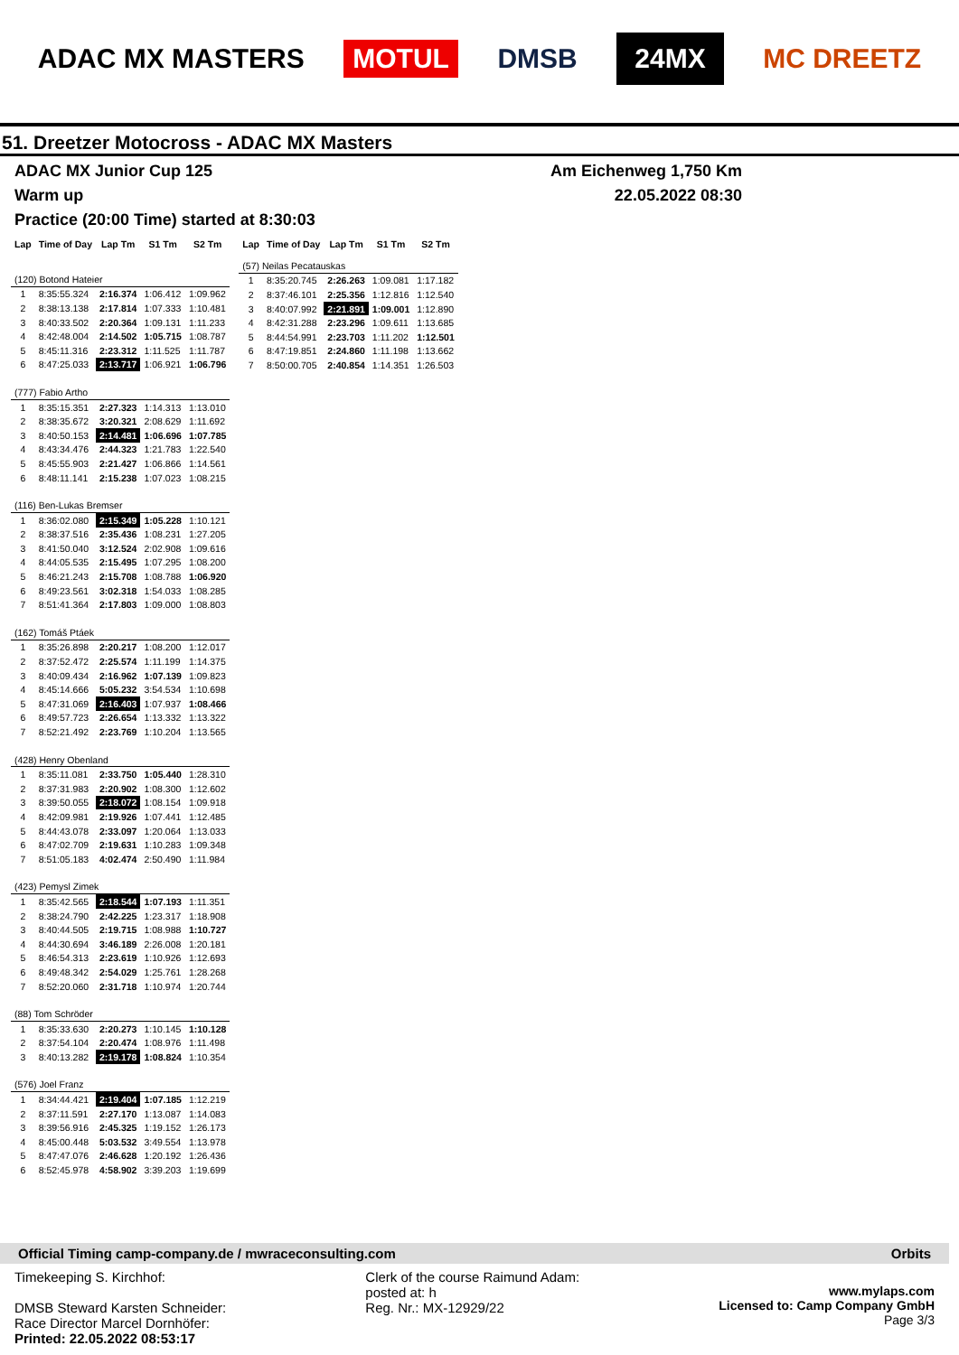ADAC MX MASTERS MOTUL DMSB 24MX MC DREETZ
51. Dreetzer Motocross - ADAC MX Masters
ADAC MX Junior Cup 125 Am Eichenweg 1,750 Km
Warm up 22.05.2022 08:30
Practice (20:00 Time) started at 8:30:03
| Lap | Time of Day | Lap Tm | S1 Tm | S2 Tm |
| --- | --- | --- | --- | --- |
| (120) Botond Hateier | | | | |
| 1 | 8:35:55.324 | 2:16.374 | 1:06.412 | 1:09.962 |
| 2 | 8:38:13.138 | 2:17.814 | 1:07.333 | 1:10.481 |
| 3 | 8:40:33.502 | 2:20.364 | 1:09.131 | 1:11.233 |
| 4 | 8:42:48.004 | 2:14.502 | 1:05.715 | 1:08.787 |
| 5 | 8:45:11.316 | 2:23.312 | 1:11.525 | 1:11.787 |
| 6 | 8:47:25.033 | 2:13.717 | 1:06.921 | 1:06.796 |
| (777) Fabio Artho | | | | |
| 1 | 8:35:15.351 | 2:27.323 | 1:14.313 | 1:13.010 |
| 2 | 8:38:35.672 | 3:20.321 | 2:08.629 | 1:11.692 |
| 3 | 8:40:50.153 | 2:14.481 | 1:06.696 | 1:07.785 |
| 4 | 8:43:34.476 | 2:44.323 | 1:21.783 | 1:22.540 |
| 5 | 8:45:55.903 | 2:21.427 | 1:06.866 | 1:14.561 |
| 6 | 8:48:11.141 | 2:15.238 | 1:07.023 | 1:08.215 |
| (116) Ben-Lukas Bremser | | | | |
| 1 | 8:36:02.080 | 2:15.349 | 1:05.228 | 1:10.121 |
| 2 | 8:38:37.516 | 2:35.436 | 1:08.231 | 1:27.205 |
| 3 | 8:41:50.040 | 3:12.524 | 2:02.908 | 1:09.616 |
| 4 | 8:44:05.535 | 2:15.495 | 1:07.295 | 1:08.200 |
| 5 | 8:46:21.243 | 2:15.708 | 1:08.788 | 1:06.920 |
| 6 | 8:49:23.561 | 3:02.318 | 1:54.033 | 1:08.285 |
| 7 | 8:51:41.364 | 2:17.803 | 1:09.000 | 1:08.803 |
| (162) Tomáš Ptáek | | | | |
| 1 | 8:35:26.898 | 2:20.217 | 1:08.200 | 1:12.017 |
| 2 | 8:37:52.472 | 2:25.574 | 1:11.199 | 1:14.375 |
| 3 | 8:40:09.434 | 2:16.962 | 1:07.139 | 1:09.823 |
| 4 | 8:45:14.666 | 5:05.232 | 3:54.534 | 1:10.698 |
| 5 | 8:47:31.069 | 2:16.403 | 1:07.937 | 1:08.466 |
| 6 | 8:49:57.723 | 2:26.654 | 1:13.332 | 1:13.322 |
| 7 | 8:52:21.492 | 2:23.769 | 1:10.204 | 1:13.565 |
| (428) Henry Obenland | | | | |
| 1 | 8:35:11.081 | 2:33.750 | 1:05.440 | 1:28.310 |
| 2 | 8:37:31.983 | 2:20.902 | 1:08.300 | 1:12.602 |
| 3 | 8:39:50.055 | 2:18.072 | 1:08.154 | 1:09.918 |
| 4 | 8:42:09.981 | 2:19.926 | 1:07.441 | 1:12.485 |
| 5 | 8:44:43.078 | 2:33.097 | 1:20.064 | 1:13.033 |
| 6 | 8:47:02.709 | 2:19.631 | 1:10.283 | 1:09.348 |
| 7 | 8:51:05.183 | 4:02.474 | 2:50.490 | 1:11.984 |
| (423) Pemysl Zimek | | | | |
| 1 | 8:35:42.565 | 2:18.544 | 1:07.193 | 1:11.351 |
| 2 | 8:38:24.790 | 2:42.225 | 1:23.317 | 1:18.908 |
| 3 | 8:40:44.505 | 2:19.715 | 1:08.988 | 1:10.727 |
| 4 | 8:44:30.694 | 3:46.189 | 2:26.008 | 1:20.181 |
| 5 | 8:46:54.313 | 2:23.619 | 1:10.926 | 1:12.693 |
| 6 | 8:49:48.342 | 2:54.029 | 1:25.761 | 1:28.268 |
| 7 | 8:52:20.060 | 2:31.718 | 1:10.974 | 1:20.744 |
| (88) Tom Schröder | | | | |
| 1 | 8:35:33.630 | 2:20.273 | 1:10.145 | 1:10.128 |
| 2 | 8:37:54.104 | 2:20.474 | 1:08.976 | 1:11.498 |
| 3 | 8:40:13.282 | 2:19.178 | 1:08.824 | 1:10.354 |
| (576) Joel Franz | | | | |
| 1 | 8:34:44.421 | 2:19.404 | 1:07.185 | 1:12.219 |
| 2 | 8:37:11.591 | 2:27.170 | 1:13.087 | 1:14.083 |
| 3 | 8:39:56.916 | 2:45.325 | 1:19.152 | 1:26.173 |
| 4 | 8:45:00.448 | 5:03.532 | 3:49.554 | 1:13.978 |
| 5 | 8:47:47.076 | 2:46.628 | 1:20.192 | 1:26.436 |
| 6 | 8:52:45.978 | 4:58.902 | 3:39.203 | 1:19.699 |
| Lap | Time of Day | Lap Tm | S1 Tm | S2 Tm |
| --- | --- | --- | --- | --- |
| (57) Neilas Pecatauskas | | | | |
| 1 | 8:35:20.745 | 2:26.263 | 1:09.081 | 1:17.182 |
| 2 | 8:37:46.101 | 2:25.356 | 1:12.816 | 1:12.540 |
| 3 | 8:40:07.992 | 2:21.891 | 1:09.001 | 1:12.890 |
| 4 | 8:42:31.288 | 2:23.296 | 1:09.611 | 1:13.685 |
| 5 | 8:44:54.991 | 2:23.703 | 1:11.202 | 1:12.501 |
| 6 | 8:47:19.851 | 2:24.860 | 1:11.198 | 1:13.662 |
| 7 | 8:50:00.705 | 2:40.854 | 1:14.351 | 1:26.503 |
Official Timing camp-company.de / mwraceconsulting.com Orbits
Timekeeping S. Kirchhof:
DMSB Steward Karsten Schneider:
Race Director Marcel Dornhöfer:
Printed: 22.05.2022 08:53:17
Clerk of the course Raimund Adam:
posted at: h
Reg. Nr.: MX-12929/22
www.mylaps.com
Licensed to: Camp Company GmbH
Page 3/3